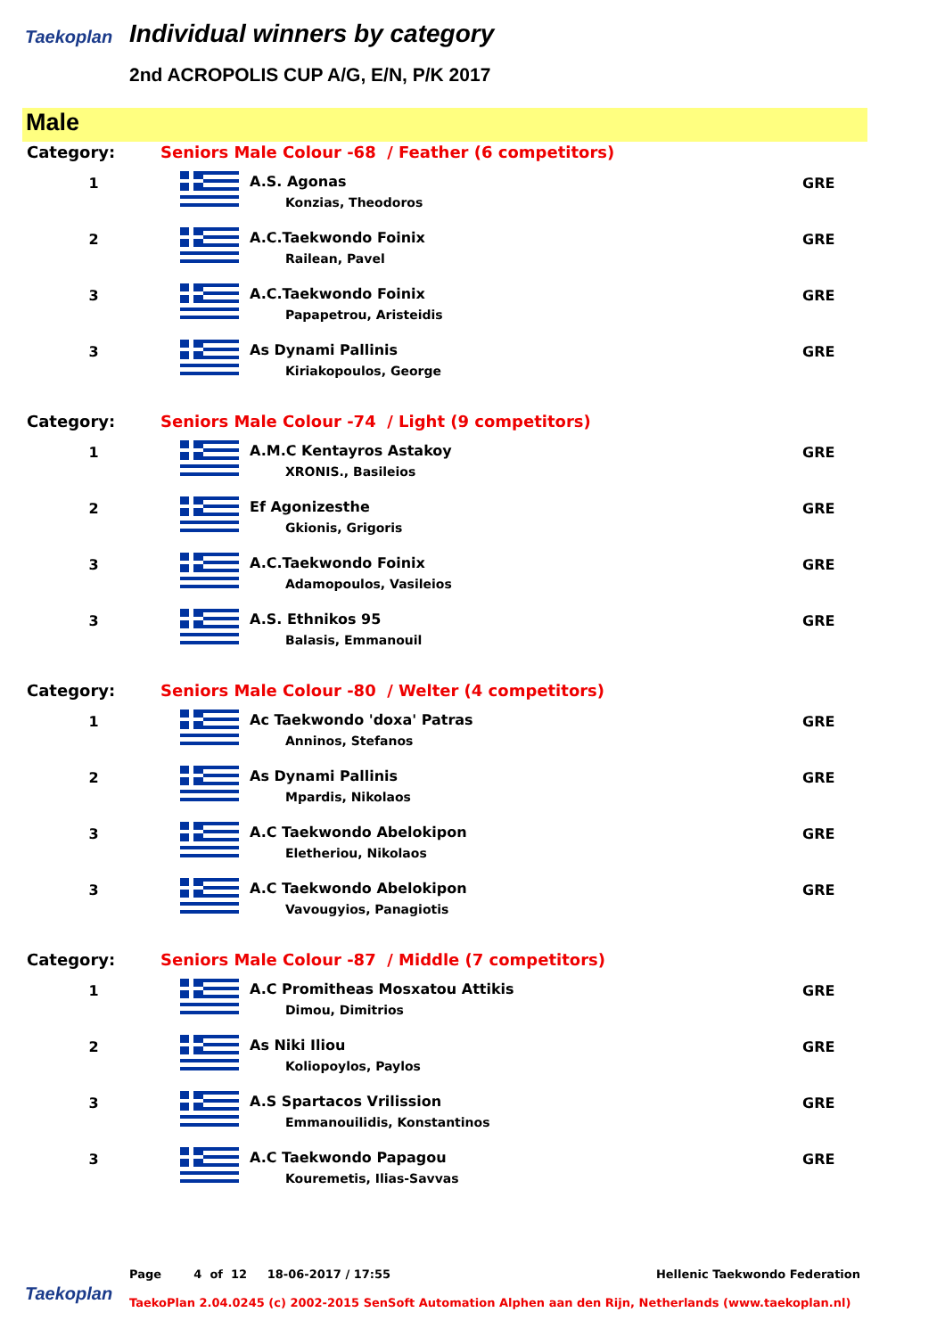Taekoplan
Individual winners by category
2nd ACROPOLIS CUP A/G, E/N, P/K 2017
Male
| Category: | Seniors Male Colour -68 / Feather (6 competitors) | | |
| 1 | | A.S. Agonas Konzias, Theodoros | GRE |
| 2 | | A.C.Taekwondo Foinix Railean, Pavel | GRE |
| 3 | | A.C.Taekwondo Foinix Papapetrou, Aristeidis | GRE |
| 3 | | As Dynami Pallinis Kiriakopoulos, George | GRE |
| Category: | Seniors Male Colour -74 / Light (9 competitors) | | |
| 1 | | A.M.C Kentayros Astakoy XRONIS., Basileios | GRE |
| 2 | | Ef Agonizesthe Gkionis, Grigoris | GRE |
| 3 | | A.C.Taekwondo Foinix Adamopoulos, Vasileios | GRE |
| 3 | | A.S. Ethnikos 95 Balasis, Emmanouil | GRE |
| Category: | Seniors Male Colour -80 / Welter (4 competitors) | | |
| 1 | | Ac Taekwondo 'doxa' Patras Anninos, Stefanos | GRE |
| 2 | | As Dynami Pallinis Mpardis, Nikolaos | GRE |
| 3 | | A.C Taekwondo Abelokipon Eletheriou, Nikolaos | GRE |
| 3 | | A.C Taekwondo Abelokipon Vavougyios, Panagiotis | GRE |
| Category: | Seniors Male Colour -87 / Middle (7 competitors) | | |
| 1 | | A.C Promitheas Mosxatou Attikis Dimou, Dimitrios | GRE |
| 2 | | As Niki Iliou Koliopoylos, Paylos | GRE |
| 3 | | A.S Spartacos Vrilission Emmanouilidis, Konstantinos | GRE |
| 3 | | A.C Taekwondo Papagou Kouremetis, Ilias-Savvas | GRE |
Hellenic Taekwondo Federation Page 4 of 12 18-06-2017 / 17:55
Taekoplan
TaekoPlan 2.04.0245 (c) 2002-2015 SenSoft Automation Alphen aan den Rijn, Netherlands (www.taekoplan.nl)